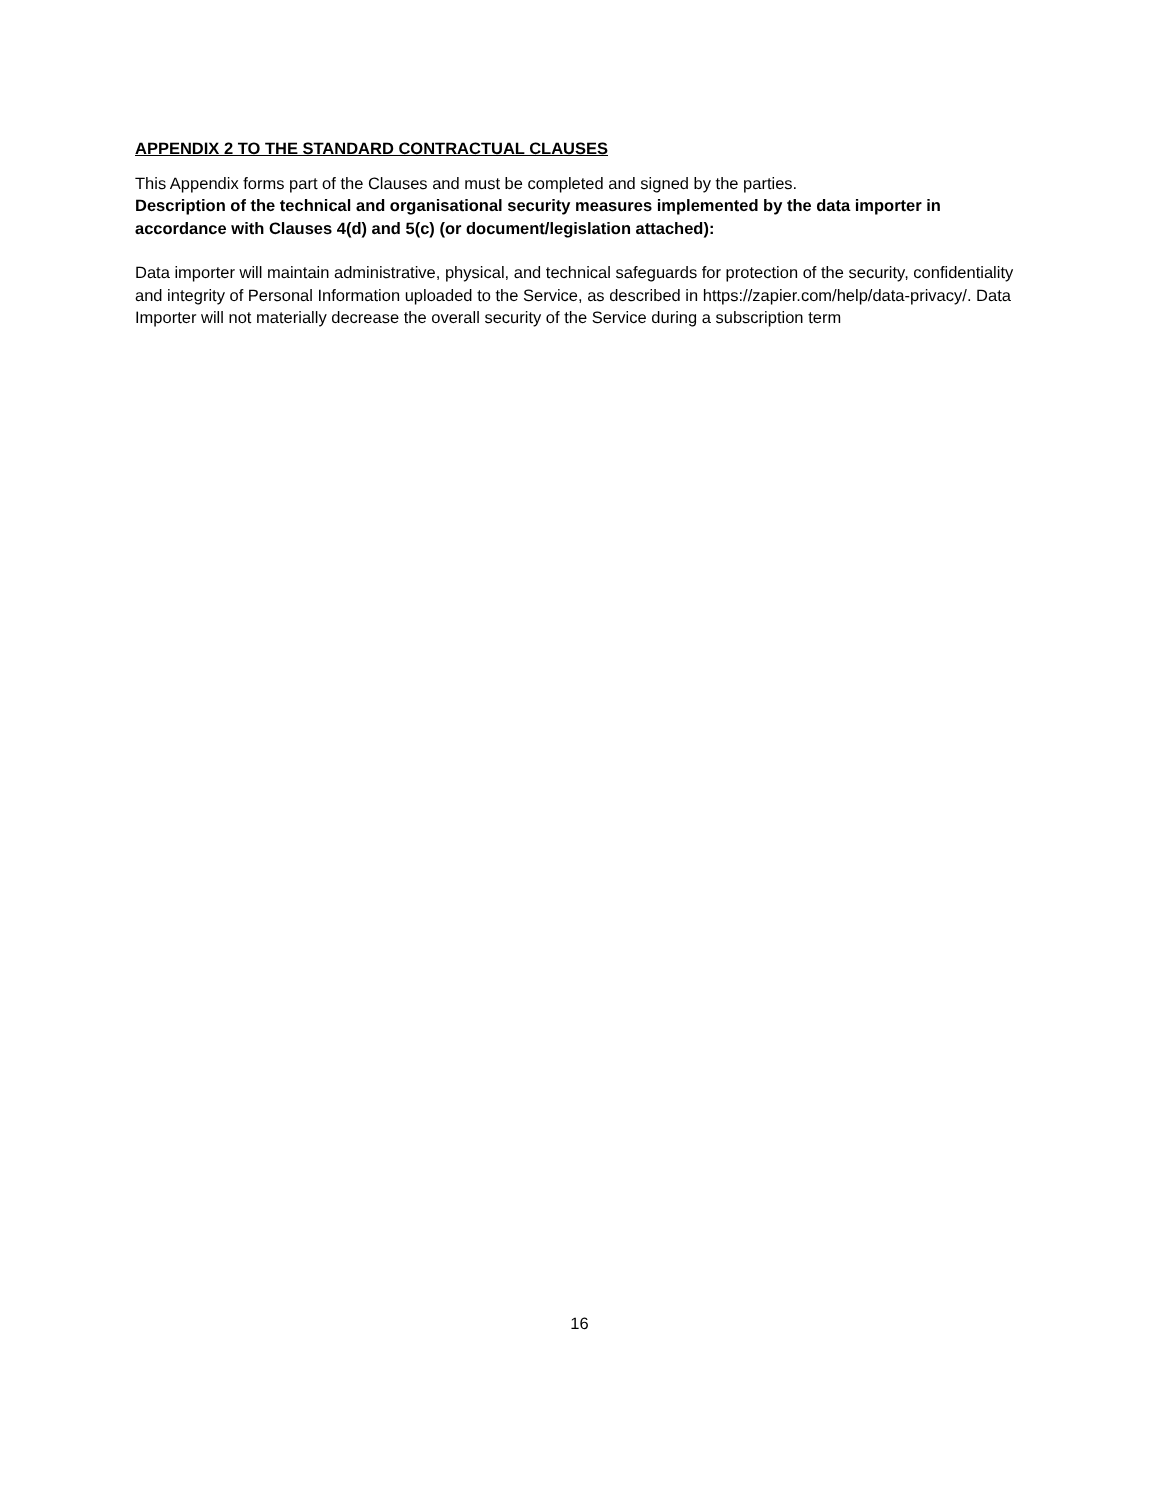APPENDIX 2 TO THE STANDARD CONTRACTUAL CLAUSES
This Appendix forms part of the Clauses and must be completed and signed by the parties.
Description of the technical and organisational security measures implemented by the data importer in accordance with Clauses 4(d) and 5(c) (or document/legislation attached):
Data importer will maintain administrative, physical, and technical safeguards for protection of the security, confidentiality and integrity of Personal Information uploaded to the Service, as described in https://zapier.com/help/data-privacy/. Data Importer will not materially decrease the overall security of the Service during a subscription term
16